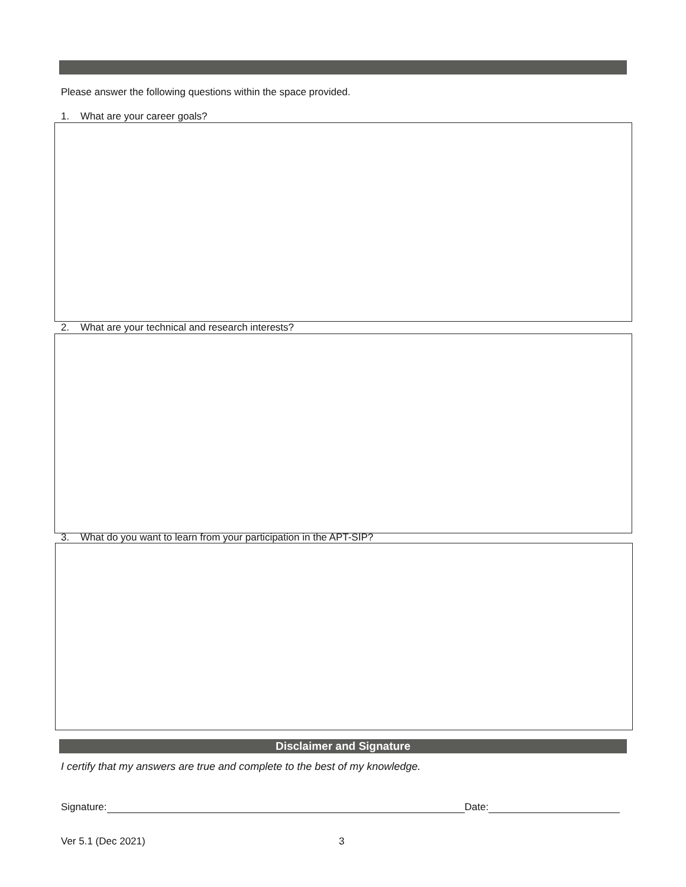Please answer the following questions within the space provided.
1. What are your career goals?
2. What are your technical and research interests?
3. What do you want to learn from your participation in the APT-SIP?
Disclaimer and Signature
I certify that my answers are true and complete to the best of my knowledge.
Signature: Date:
Ver 5.1 (Dec 2021) 3